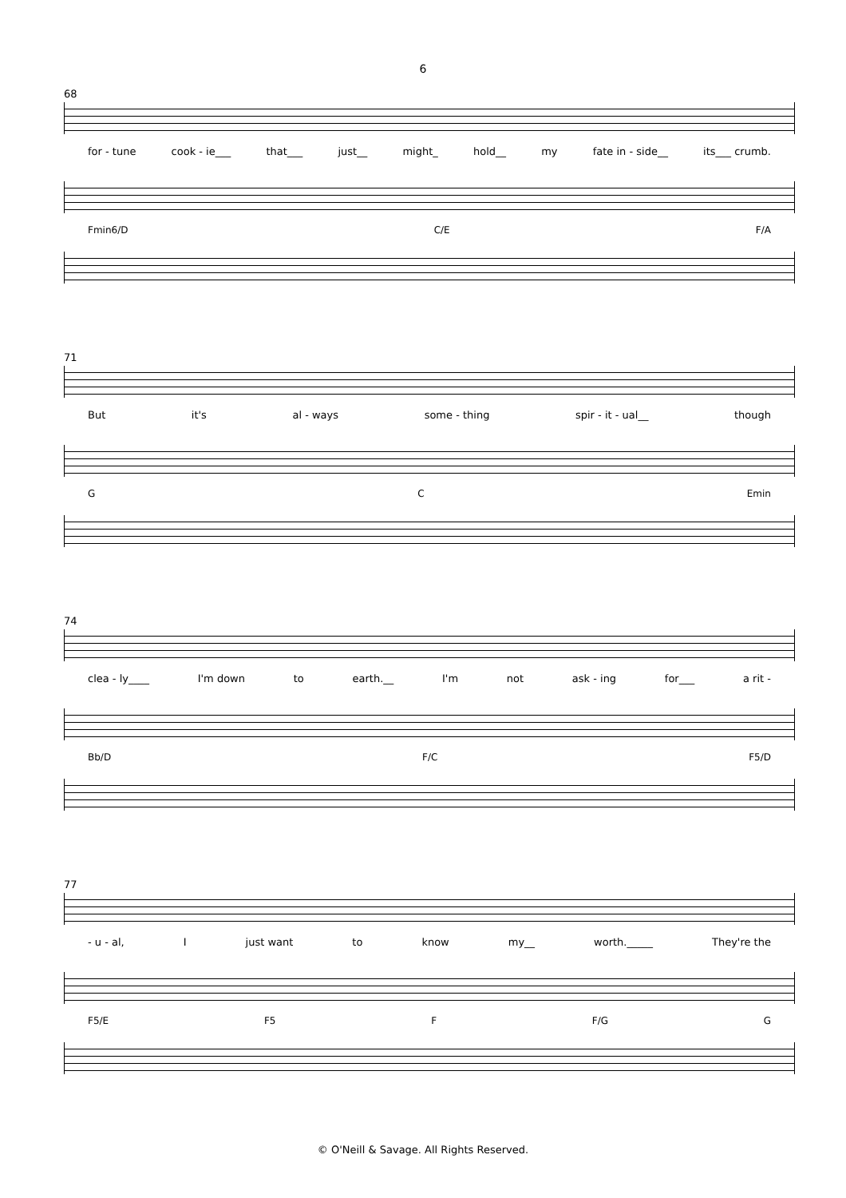6
68
for - tune cook - ie___ that___ just__ might_ hold__ my fate in - side__ its___ crumb.
Fmin6/D C/E F/A
71
But it's al - ways some - thing spir - it - ual__ though
G C Emin
74
clea - ly____ I'm down to earth.__ I'm not ask - ing for___ a rit -
Bb/D F/C F5/D
77
- u - al, I just want to know my__ worth._____ They're the
F5/E F5 F F/G G
© O'Neill & Savage. All Rights Reserved.